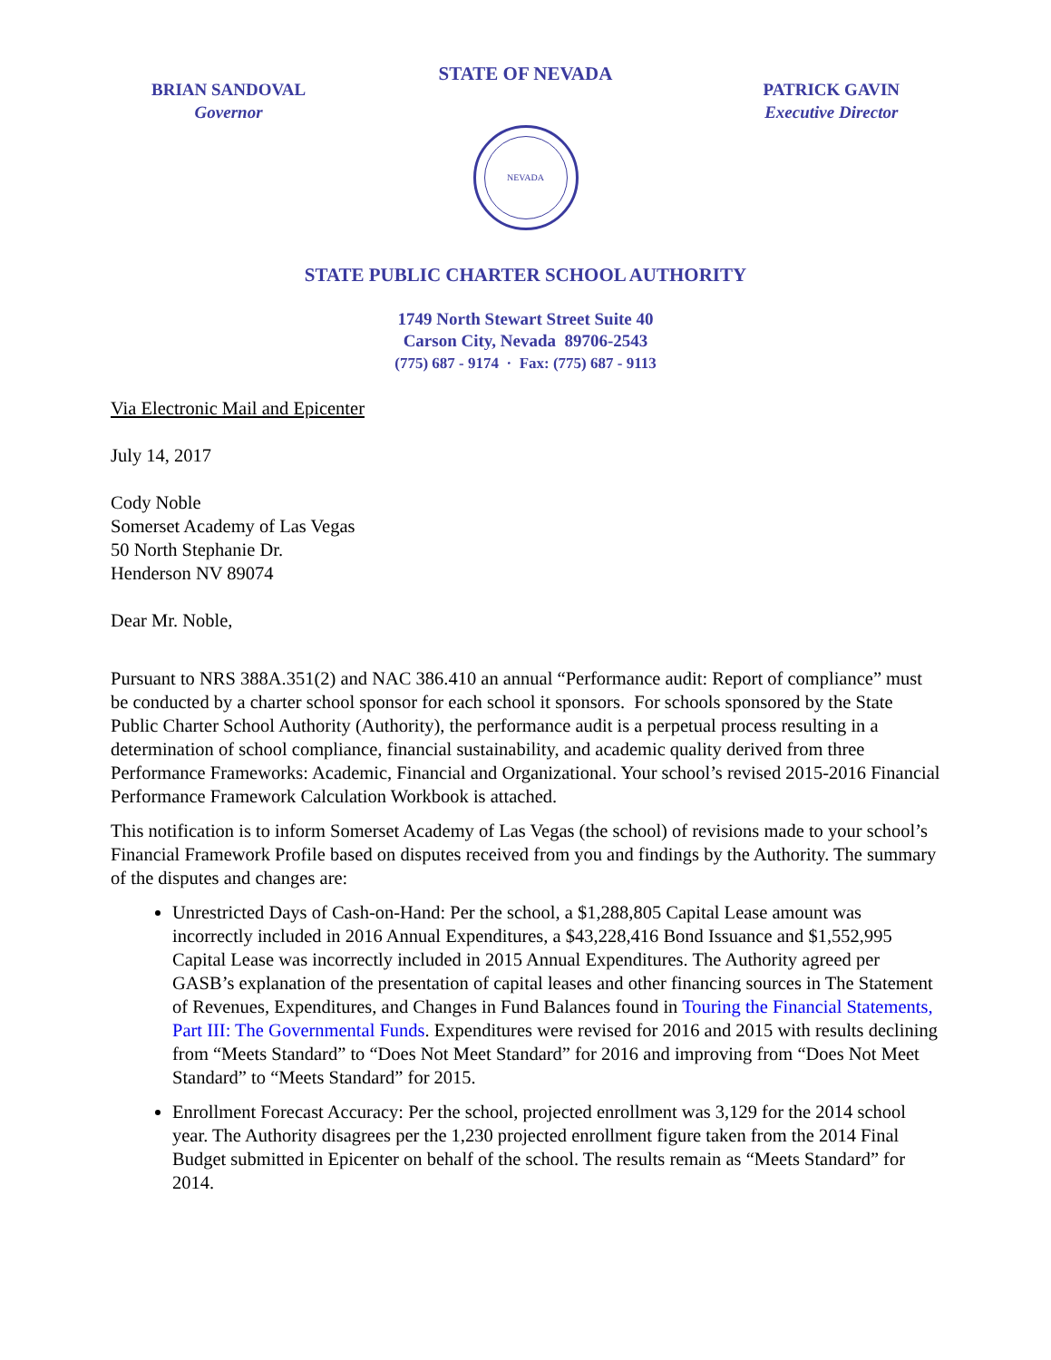STATE OF NEVADA
BRIAN SANDOVAL
Governor
PATRICK GAVIN
Executive Director
NEVADA
STATE PUBLIC CHARTER SCHOOL AUTHORITY
1749 North Stewart Street Suite 40
Carson City, Nevada 89706-2543
(775) 687 - 9174 · Fax: (775) 687 - 9113
Via Electronic Mail and Epicenter
July 14, 2017
Cody Noble
Somerset Academy of Las Vegas
50 North Stephanie Dr.
Henderson NV 89074
Dear Mr. Noble,
Pursuant to NRS 388A.351(2) and NAC 386.410 an annual “Performance audit: Report of compliance” must be conducted by a charter school sponsor for each school it sponsors. For schools sponsored by the State Public Charter School Authority (Authority), the performance audit is a perpetual process resulting in a determination of school compliance, financial sustainability, and academic quality derived from three Performance Frameworks: Academic, Financial and Organizational. Your school’s revised 2015-2016 Financial Performance Framework Calculation Workbook is attached.
This notification is to inform Somerset Academy of Las Vegas (the school) of revisions made to your school’s Financial Framework Profile based on disputes received from you and findings by the Authority. The summary of the disputes and changes are:
Unrestricted Days of Cash-on-Hand: Per the school, a $1,288,805 Capital Lease amount was incorrectly included in 2016 Annual Expenditures, a $43,228,416 Bond Issuance and $1,552,995 Capital Lease was incorrectly included in 2015 Annual Expenditures. The Authority agreed per GASB’s explanation of the presentation of capital leases and other financing sources in The Statement of Revenues, Expenditures, and Changes in Fund Balances found in Touring the Financial Statements, Part III: The Governmental Funds. Expenditures were revised for 2016 and 2015 with results declining from “Meets Standard” to “Does Not Meet Standard” for 2016 and improving from “Does Not Meet Standard” to “Meets Standard” for 2015.
Enrollment Forecast Accuracy: Per the school, projected enrollment was 3,129 for the 2014 school year. The Authority disagrees per the 1,230 projected enrollment figure taken from the 2014 Final Budget submitted in Epicenter on behalf of the school. The results remain as “Meets Standard” for 2014.